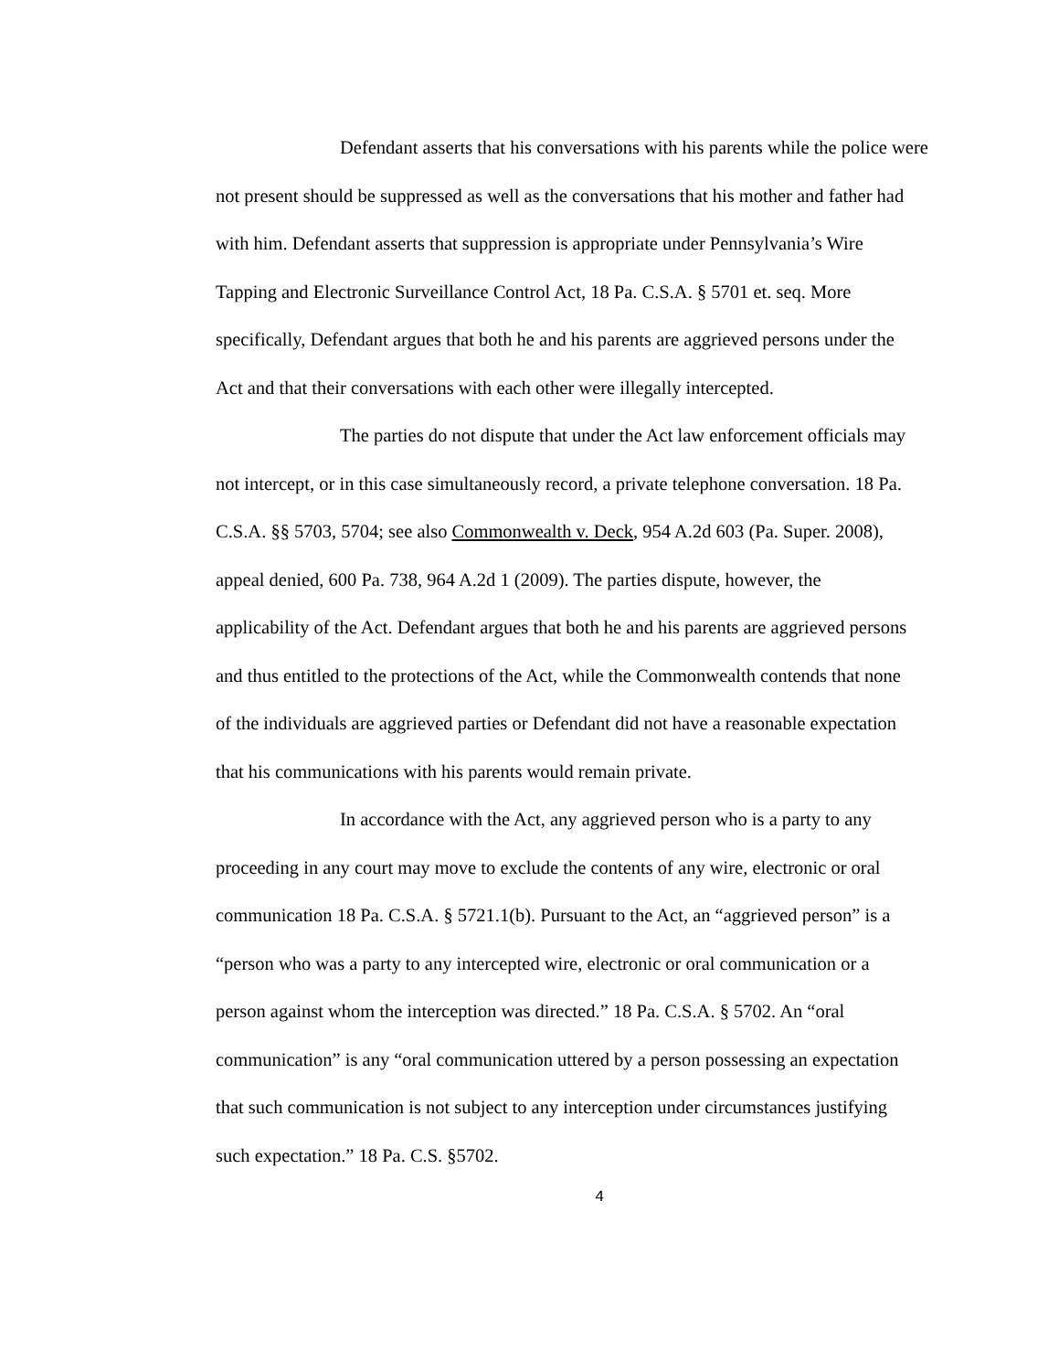Defendant asserts that his conversations with his parents while the police were
not present should be suppressed as well as the conversations that his mother and father had
with him. Defendant asserts that suppression is appropriate under Pennsylvania’s Wire
Tapping and Electronic Surveillance Control Act, 18 Pa. C.S.A. § 5701 et. seq. More
specifically, Defendant argues that both he and his parents are aggrieved persons under the
Act and that their conversations with each other were illegally intercepted.
The parties do not dispute that under the Act law enforcement officials may
not intercept, or in this case simultaneously record, a private telephone conversation. 18 Pa.
C.S.A. §§ 5703, 5704; see also Commonwealth v. Deck, 954 A.2d 603 (Pa. Super. 2008),
appeal denied, 600 Pa. 738, 964 A.2d 1 (2009). The parties dispute, however, the
applicability of the Act. Defendant argues that both he and his parents are aggrieved persons
and thus entitled to the protections of the Act, while the Commonwealth contends that none
of the individuals are aggrieved parties or Defendant did not have a reasonable expectation
that his communications with his parents would remain private.
In accordance with the Act, any aggrieved person who is a party to any
proceeding in any court may move to exclude the contents of any wire, electronic or oral
communication 18 Pa. C.S.A. § 5721.1(b). Pursuant to the Act, an “aggrieved person” is a
“person who was a party to any intercepted wire, electronic or oral communication or a
person against whom the interception was directed.” 18 Pa. C.S.A. § 5702. An “oral
communication” is any “oral communication uttered by a person possessing an expectation
that such communication is not subject to any interception under circumstances justifying
such expectation.” 18 Pa. C.S. §5702.
4